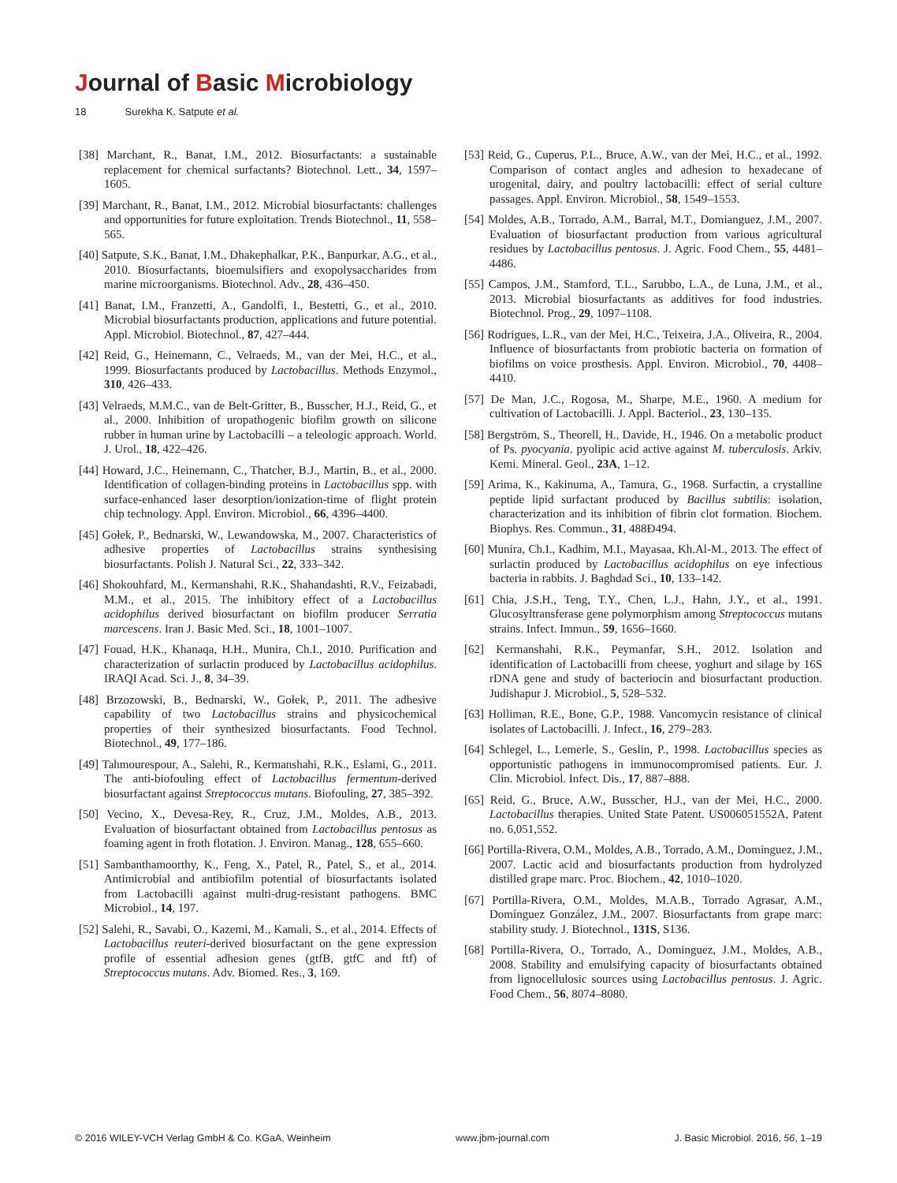Journal of Basic Microbiology
18 Surekha K. Satpute et al.
[38] Marchant, R., Banat, I.M., 2012. Biosurfactants: a sustainable replacement for chemical surfactants? Biotechnol. Lett., 34, 1597–1605.
[39] Marchant, R., Banat, I.M., 2012. Microbial biosurfactants: challenges and opportunities for future exploitation. Trends Biotechnol., 11, 558–565.
[40] Satpute, S.K., Banat, I.M., Dhakephalkar, P.K., Banpurkar, A.G., et al., 2010. Biosurfactants, bioemulsifiers and exopolysaccharides from marine microorganisms. Biotechnol. Adv., 28, 436–450.
[41] Banat, I.M., Franzetti, A., Gandolfi, I., Bestetti, G., et al., 2010. Microbial biosurfactants production, applications and future potential. Appl. Microbiol. Biotechnol., 87, 427–444.
[42] Reid, G., Heinemann, C., Velraeds, M., van der Mei, H.C., et al., 1999. Biosurfactants produced by Lactobacillus. Methods Enzymol., 310, 426–433.
[43] Velraeds, M.M.C., van de Belt-Gritter, B., Busscher, H.J., Reid, G., et al., 2000. Inhibition of uropathogenic biofilm growth on silicone rubber in human urine by Lactobacilli – a teleologic approach. World. J. Urol., 18, 422–426.
[44] Howard, J.C., Heinemann, C., Thatcher, B.J., Martin, B., et al., 2000. Identification of collagen-binding proteins in Lactobacillus spp. with surface-enhanced laser desorption/ionization-time of flight protein chip technology. Appl. Environ. Microbiol., 66, 4396–4400.
[45] Gołek, P., Bednarski, W., Lewandowska, M., 2007. Characteristics of adhesive properties of Lactobacillus strains synthesising biosurfactants. Polish J. Natural Sci., 22, 333–342.
[46] Shokouhfard, M., Kermanshahi, R.K., Shahandashti, R.V., Feizabadi, M.M., et al., 2015. The inhibitory effect of a Lactobacillus acidophilus derived biosurfactant on biofilm producer Serratia marcescens. Iran J. Basic Med. Sci., 18, 1001–1007.
[47] Fouad, H.K., Khanaqa, H.H., Munira, Ch.I., 2010. Purification and characterization of surlactin produced by Lactobacillus acidophilus. IRAQI Acad. Sci. J., 8, 34–39.
[48] Brzozowski, B., Bednarski, W., Gołek, P., 2011. The adhesive capability of two Lactobacillus strains and physicochemical properties of their synthesized biosurfactants. Food Technol. Biotechnol., 49, 177–186.
[49] Tahmourespour, A., Salehi, R., Kermanshahi, R.K., Eslami, G., 2011. The anti-biofouling effect of Lactobacillus fermentum-derived biosurfactant against Streptococcus mutans. Biofouling, 27, 385–392.
[50] Vecino, X., Devesa-Rey, R., Cruz, J.M., Moldes, A.B., 2013. Evaluation of biosurfactant obtained from Lactobacillus pentosus as foaming agent in froth flotation. J. Environ. Manag., 128, 655–660.
[51] Sambanthamoorthy, K., Feng, X., Patel, R., Patel, S., et al., 2014. Antimicrobial and antibiofilm potential of biosurfactants isolated from Lactobacilli against multi-drug-resistant pathogens. BMC Microbiol., 14, 197.
[52] Salehi, R., Savabi, O., Kazemi, M., Kamali, S., et al., 2014. Effects of Lactobacillus reuteri-derived biosurfactant on the gene expression profile of essential adhesion genes (gtfB, gtfC and ftf) of Streptococcus mutans. Adv. Biomed. Res., 3, 169.
[53] Reid, G., Cuperus, P.L., Bruce, A.W., van der Mei, H.C., et al., 1992. Comparison of contact angles and adhesion to hexadecane of urogenital, dairy, and poultry lactobacilli: effect of serial culture passages. Appl. Environ. Microbiol., 58, 1549–1553.
[54] Moldes, A.B., Torrado, A.M., Barral, M.T., Domianguez, J.M., 2007. Evaluation of biosurfactant production from various agricultural residues by Lactobacillus pentosus. J. Agric. Food Chem., 55, 4481–4486.
[55] Campos, J.M., Stamford, T.L., Sarubbo, L.A., de Luna, J.M., et al., 2013. Microbial biosurfactants as additives for food industries. Biotechnol. Prog., 29, 1097–1108.
[56] Rodrigues, L.R., van der Mei, H.C., Teixeira, J.A., Oliveira, R., 2004. Influence of biosurfactants from probiotic bacteria on formation of biofilms on voice prosthesis. Appl. Environ. Microbiol., 70, 4408–4410.
[57] De Man, J.C., Rogosa, M., Sharpe, M.E., 1960. A medium for cultivation of Lactobacilli. J. Appl. Bacteriol., 23, 130–135.
[58] Bergström, S., Theorell, H., Davide, H., 1946. On a metabolic product of Ps. pyocyania. pyolipic acid active against M. tuberculosis. Arkiv. Kemi. Mineral. Geol., 23A, 1–12.
[59] Arima, K., Kakinuma, A., Tamura, G., 1968. Surfactin, a crystalline peptide lipid surfactant produced by Bacillus subtilis: isolation, characterization and its inhibition of fibrin clot formation. Biochem. Biophys. Res. Commun., 31, 488Ð494.
[60] Munira, Ch.I., Kadhim, M.I., Mayasaa, Kh.Al-M., 2013. The effect of surlactin produced by Lactobacillus acidophilus on eye infectious bacteria in rabbits. J. Baghdad Sci., 10, 133–142.
[61] Chia, J.S.H., Teng, T.Y., Chen, L.J., Hahn, J.Y., et al., 1991. Glucosyltransferase gene polymorphism among Streptococcus mutans strains. Infect. Immun., 59, 1656–1660.
[62] Kermanshahi, R.K., Peymanfar, S.H., 2012. Isolation and identification of Lactobacilli from cheese, yoghurt and silage by 16S rDNA gene and study of bacteriocin and biosurfactant production. Judishapur J. Microbiol., 5, 528–532.
[63] Holliman, R.E., Bone, G.P., 1988. Vancomycin resistance of clinical isolates of Lactobacilli. J. Infect., 16, 279–283.
[64] Schlegel, L., Lemerle, S., Geslin, P., 1998. Lactobacillus species as opportunistic pathogens in immunocompromised patients. Eur. J. Clin. Microbiol. Infect. Dis., 17, 887–888.
[65] Reid, G., Bruce, A.W., Busscher, H.J., van der Mei, H.C., 2000. Lactobacillus therapies. United State Patent. US006051552A, Patent no. 6,051,552.
[66] Portilla-Rivera, O.M., Moldes, A.B., Torrado, A.M., Dominguez, J.M., 2007. Lactic acid and biosurfactants production from hydrolyzed distilled grape marc. Proc. Biochem., 42, 1010–1020.
[67] Portilla-Rivera, O.M., Moldes, M.A.B., Torrado Agrasar, A.M., Domínguez González, J.M., 2007. Biosurfactants from grape marc: stability study. J. Biotechnol., 131S, S136.
[68] Portilla-Rivera, O., Torrado, A., Dominguez, J.M., Moldes, A.B., 2008. Stability and emulsifying capacity of biosurfactants obtained from lignocellulosic sources using Lactobacillus pentosus. J. Agric. Food Chem., 56, 8074–8080.
© 2016 WILEY-VCH Verlag GmbH & Co. KGaA, Weinheim www.jbm-journal.com J. Basic Microbiol. 2016, 56, 1–19